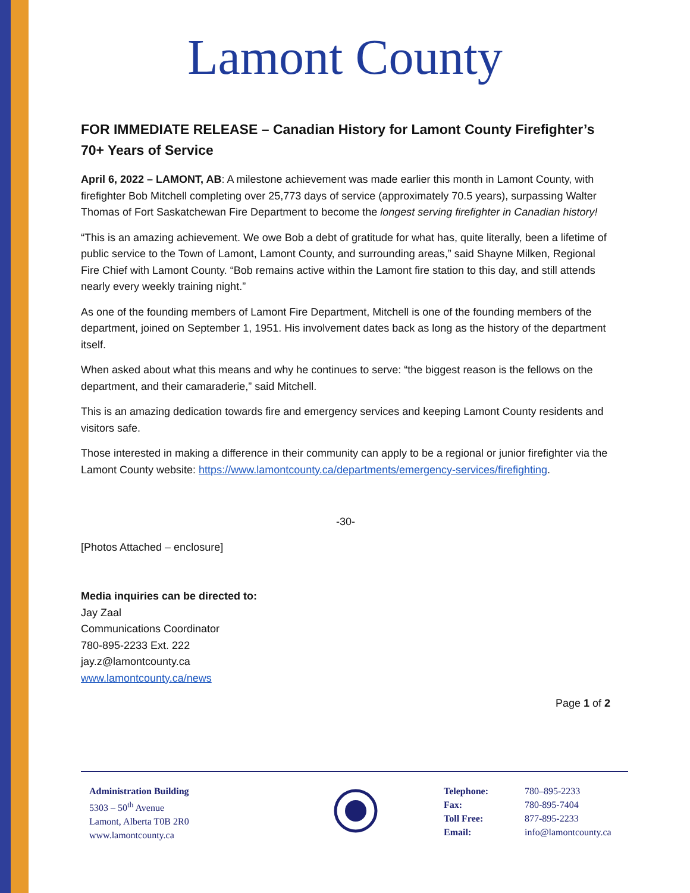Lamont County
FOR IMMEDIATE RELEASE – Canadian History for Lamont County Firefighter’s 70+ Years of Service
April 6, 2022 – LAMONT, AB: A milestone achievement was made earlier this month in Lamont County, with firefighter Bob Mitchell completing over 25,773 days of service (approximately 70.5 years), surpassing Walter Thomas of Fort Saskatchewan Fire Department to become the longest serving firefighter in Canadian history!
“This is an amazing achievement. We owe Bob a debt of gratitude for what has, quite literally, been a lifetime of public service to the Town of Lamont, Lamont County, and surrounding areas,” said Shayne Milken, Regional Fire Chief with Lamont County. “Bob remains active within the Lamont fire station to this day, and still attends nearly every weekly training night.”
As one of the founding members of Lamont Fire Department, Mitchell is one of the founding members of the department, joined on September 1, 1951. His involvement dates back as long as the history of the department itself.
When asked about what this means and why he continues to serve: “the biggest reason is the fellows on the department, and their camaraderie,” said Mitchell.
This is an amazing dedication towards fire and emergency services and keeping Lamont County residents and visitors safe.
Those interested in making a difference in their community can apply to be a regional or junior firefighter via the Lamont County website: https://www.lamontcounty.ca/departments/emergency-services/firefighting.
-30-
[Photos Attached – enclosure]
Media inquiries can be directed to:
Jay Zaal
Communications Coordinator
780-895-2233 Ext. 222
jay.z@lamontcounty.ca
www.lamontcounty.ca/news
Page 1 of 2
Administration Building
5303 – 50<sup>th</sup> Avenue
Lamont, Alberta T0B 2R0
www.lamontcounty.ca
Telephone:
Fax:
Toll Free:
Email:
780–895-2233
780-895-7404
877-895-2233
info@lamontcounty.ca